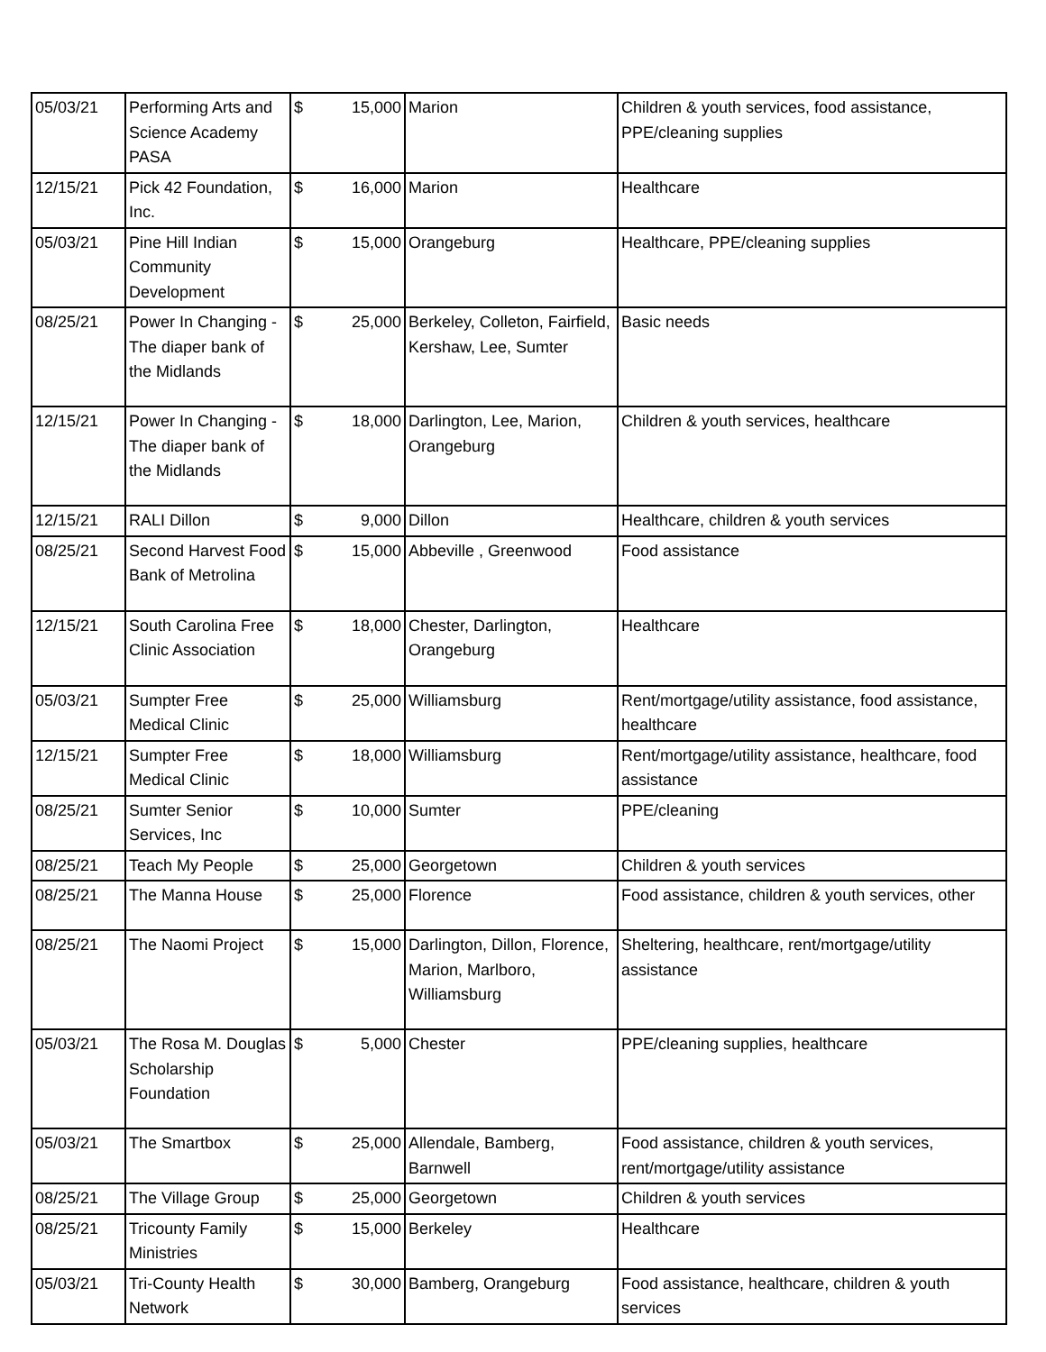| 05/03/21 | Performing Arts and Science Academy PASA | $ | 15,000 | Marion | Children & youth services, food assistance, PPE/cleaning supplies |
| 12/15/21 | Pick 42 Foundation, Inc. | $ | 16,000 | Marion | Healthcare |
| 05/03/21 | Pine Hill Indian Community Development | $ | 15,000 | Orangeburg | Healthcare, PPE/cleaning supplies |
| 08/25/21 | Power In Changing - The diaper bank of the Midlands | $ | 25,000 | Berkeley, Colleton, Fairfield, Kershaw, Lee, Sumter | Basic needs |
| 12/15/21 | Power In Changing - The diaper bank of the Midlands | $ | 18,000 | Darlington, Lee, Marion, Orangeburg | Children & youth services, healthcare |
| 12/15/21 | RALI Dillon | $ | 9,000 | Dillon | Healthcare, children & youth services |
| 08/25/21 | Second Harvest Food Bank of Metrolina | $ | 15,000 | Abbeville , Greenwood | Food assistance |
| 12/15/21 | South Carolina Free Clinic Association | $ | 18,000 | Chester, Darlington, Orangeburg | Healthcare |
| 05/03/21 | Sumpter Free Medical Clinic | $ | 25,000 | Williamsburg | Rent/mortgage/utility assistance, food assistance, healthcare |
| 12/15/21 | Sumpter Free Medical Clinic | $ | 18,000 | Williamsburg | Rent/mortgage/utility assistance, healthcare, food assistance |
| 08/25/21 | Sumter Senior Services, Inc | $ | 10,000 | Sumter | PPE/cleaning |
| 08/25/21 | Teach My People | $ | 25,000 | Georgetown | Children & youth services |
| 08/25/21 | The Manna House | $ | 25,000 | Florence | Food assistance, children & youth services, other |
| 08/25/21 | The Naomi Project | $ | 15,000 | Darlington, Dillon, Florence, Marion, Marlboro, Williamsburg | Sheltering, healthcare, rent/mortgage/utility assistance |
| 05/03/21 | The Rosa M. Douglas Scholarship Foundation | $ | 5,000 | Chester | PPE/cleaning supplies, healthcare |
| 05/03/21 | The Smartbox | $ | 25,000 | Allendale, Bamberg, Barnwell | Food assistance, children & youth services, rent/mortgage/utility assistance |
| 08/25/21 | The Village Group | $ | 25,000 | Georgetown | Children & youth services |
| 08/25/21 | Tricounty Family Ministries | $ | 15,000 | Berkeley | Healthcare |
| 05/03/21 | Tri-County Health Network | $ | 30,000 | Bamberg, Orangeburg | Food assistance, healthcare, children & youth services |